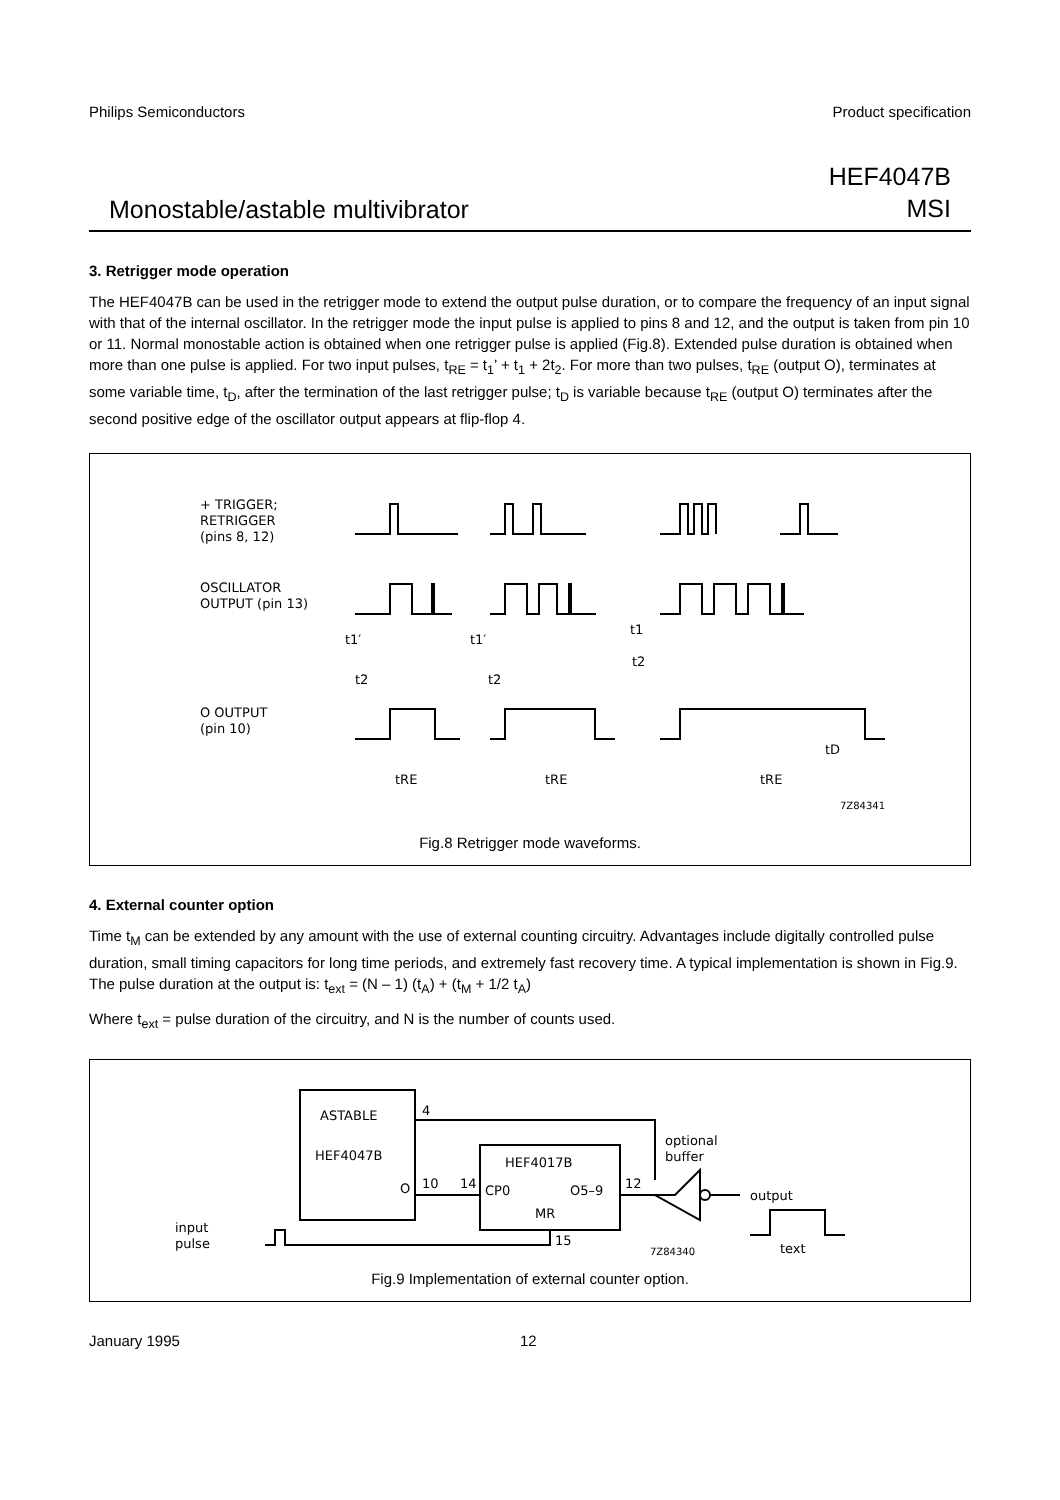Philips Semiconductors Product specification
Monostable/astable multivibrator HEF4047B
MSI
3. Retrigger mode operation
The HEF4047B can be used in the retrigger mode to extend the output pulse duration, or to compare the frequency of an input signal with that of the internal oscillator. In the retrigger mode the input pulse is applied to pins 8 and 12, and the output is taken from pin 10 or 11. Normal monostable action is obtained when one retrigger pulse is applied (Fig.8). Extended pulse duration is obtained when more than one pulse is applied. For two input pulses, t<sub>RE</sub> = t<sub>1</sub>’ + t<sub>1</sub> + 2t<sub>2</sub>. For more than two pulses, t<sub>RE</sub> (output O), terminates at some variable time, t<sub>D</sub>, after the termination of the last retrigger pulse; t<sub>D</sub> is variable because t<sub>RE</sub> (output O) terminates after the second positive edge of the oscillator output appears at flip-flop 4.
+ TRIGGER;
RETRIGGER
(pins 8, 12)
OSCILLATOR
OUTPUT (pin 13)
O OUTPUT
(pin 10)
t1′
t2
t1′
t2
t1
t2
tD
tRE
tRE
tRE
7Z84341
Fig.8 Retrigger mode waveforms.
4. External counter option
Time t<sub>M</sub> can be extended by any amount with the use of external counting circuitry. Advantages include digitally controlled pulse duration, small timing capacitors for long time periods, and extremely fast recovery time. A typical implementation is shown in Fig.9.
The pulse duration at the output is: t<sub>ext</sub> = (N – 1) (t<sub>A</sub>) + (t<sub>M</sub> + 1/2 t<sub>A</sub>)
Where t<sub>ext</sub> = pulse duration of the circuitry, and N is the number of counts used.
ASTABLE
HEF4047B
O
4
10
14
HEF4017B
CP0
O5–9
MR
12
15
optional
buffer
output
input
pulse
7Z84340
text
Fig.9 Implementation of external counter option.
January 1995 12